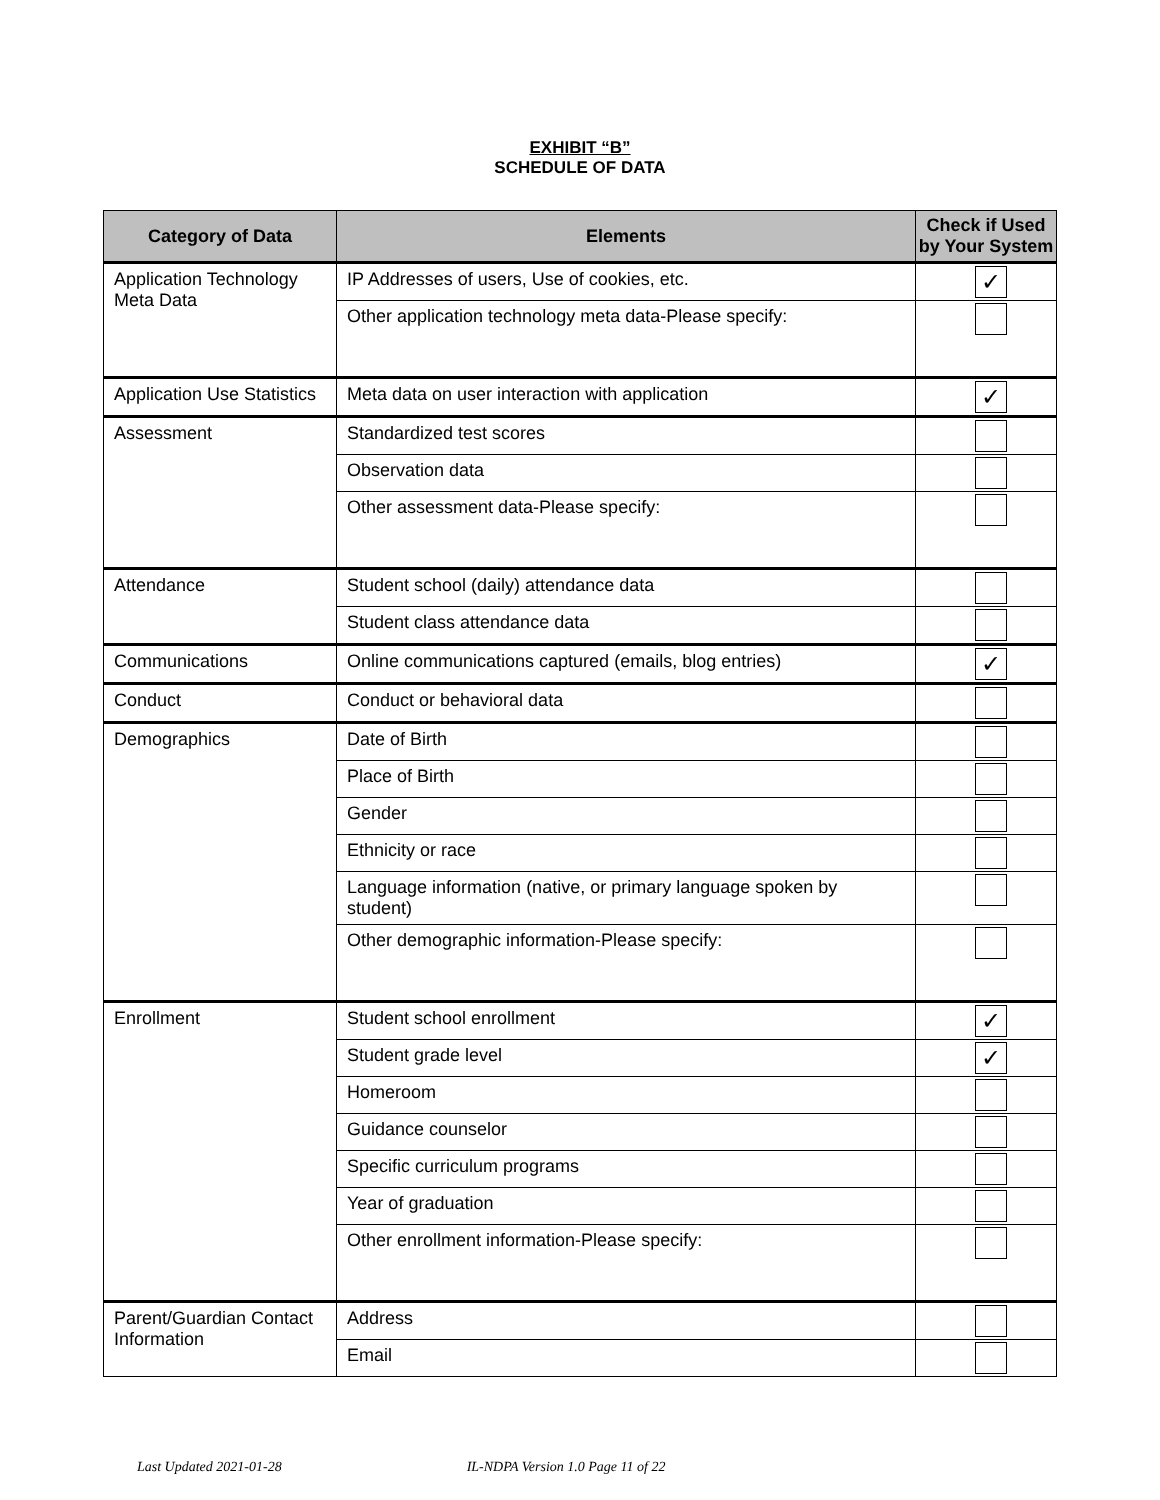EXHIBIT “B”
SCHEDULE OF DATA
| Category of Data | Elements | Check if Used by Your System |
| --- | --- | --- |
| Application Technology Meta Data | IP Addresses of users, Use of cookies, etc. | ✓ |
| | Other application technology meta data-Please specify: | |
| Application Use Statistics | Meta data on user interaction with application | ✓ |
| Assessment | Standardized test scores | |
| | Observation data | |
| | Other assessment data-Please specify: | |
| Attendance | Student school (daily) attendance data | |
| | Student class attendance data | |
| Communications | Online communications captured (emails, blog entries) | ✓ |
| Conduct | Conduct or behavioral data | |
| Demographics | Date of Birth | |
| | Place of Birth | |
| | Gender | |
| | Ethnicity or race | |
| | Language information (native, or primary language spoken by student) | |
| | Other demographic information-Please specify: | |
| Enrollment | Student school enrollment | ✓ |
| | Student grade level | ✓ |
| | Homeroom | |
| | Guidance counselor | |
| | Specific curriculum programs | |
| | Year of graduation | |
| | Other enrollment information-Please specify: | |
| Parent/Guardian Contact Information | Address | |
| | Email | |
Last Updated 2021-01-28 IL-NDPA Version 1.0 Page 11 of 22